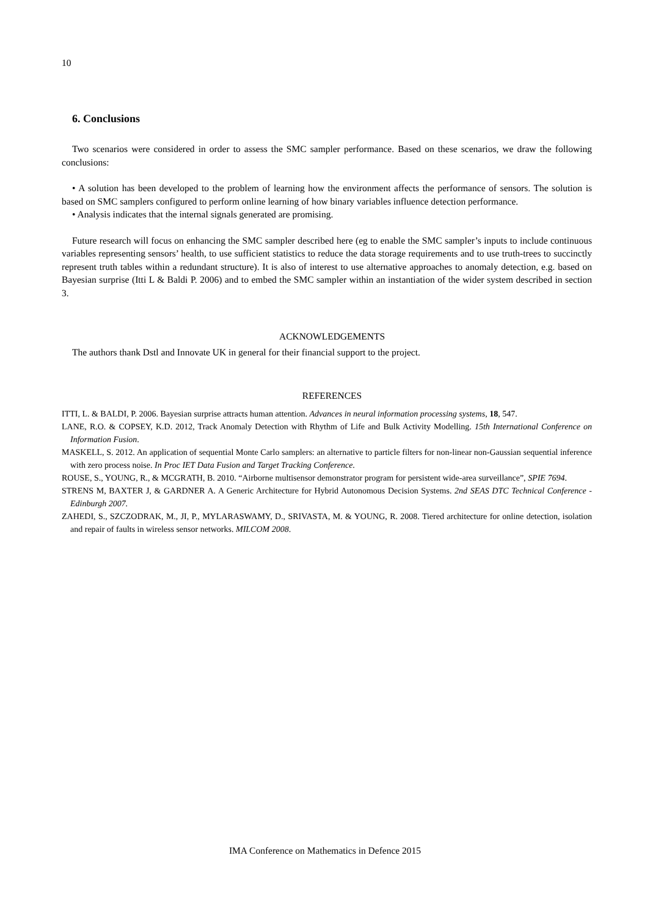10
6. Conclusions
Two scenarios were considered in order to assess the SMC sampler performance. Based on these scenarios, we draw the following conclusions:
• A solution has been developed to the problem of learning how the environment affects the performance of sensors. The solution is based on SMC samplers configured to perform online learning of how binary variables influence detection performance.
• Analysis indicates that the internal signals generated are promising.
Future research will focus on enhancing the SMC sampler described here (eg to enable the SMC sampler’s inputs to include continuous variables representing sensors’ health, to use sufficient statistics to reduce the data storage requirements and to use truth-trees to succinctly represent truth tables within a redundant structure). It is also of interest to use alternative approaches to anomaly detection, e.g. based on Bayesian surprise (Itti L & Baldi P. 2006) and to embed the SMC sampler within an instantiation of the wider system described in section 3.
ACKNOWLEDGEMENTS
The authors thank Dstl and Innovate UK in general for their financial support to the project.
REFERENCES
ITTI, L. & BALDI, P. 2006. Bayesian surprise attracts human attention. Advances in neural information processing systems, 18, 547.
LANE, R.O. & COPSEY, K.D. 2012, Track Anomaly Detection with Rhythm of Life and Bulk Activity Modelling. 15th International Conference on Information Fusion.
MASKELL, S. 2012. An application of sequential Monte Carlo samplers: an alternative to particle filters for non-linear non-Gaussian sequential inference with zero process noise. In Proc IET Data Fusion and Target Tracking Conference.
ROUSE, S., YOUNG, R., & MCGRATH, B. 2010. “Airborne multisensor demonstrator program for persistent wide-area surveillance”, SPIE 7694.
STRENS M, BAXTER J, & GARDNER A. A Generic Architecture for Hybrid Autonomous Decision Systems. 2nd SEAS DTC Technical Conference - Edinburgh 2007.
ZAHEDI, S., SZCZODRAK, M., JI, P., MYLARASWAMY, D., SRIVASTA, M. & YOUNG, R. 2008. Tiered architecture for online detection, isolation and repair of faults in wireless sensor networks. MILCOM 2008.
IMA Conference on Mathematics in Defence 2015